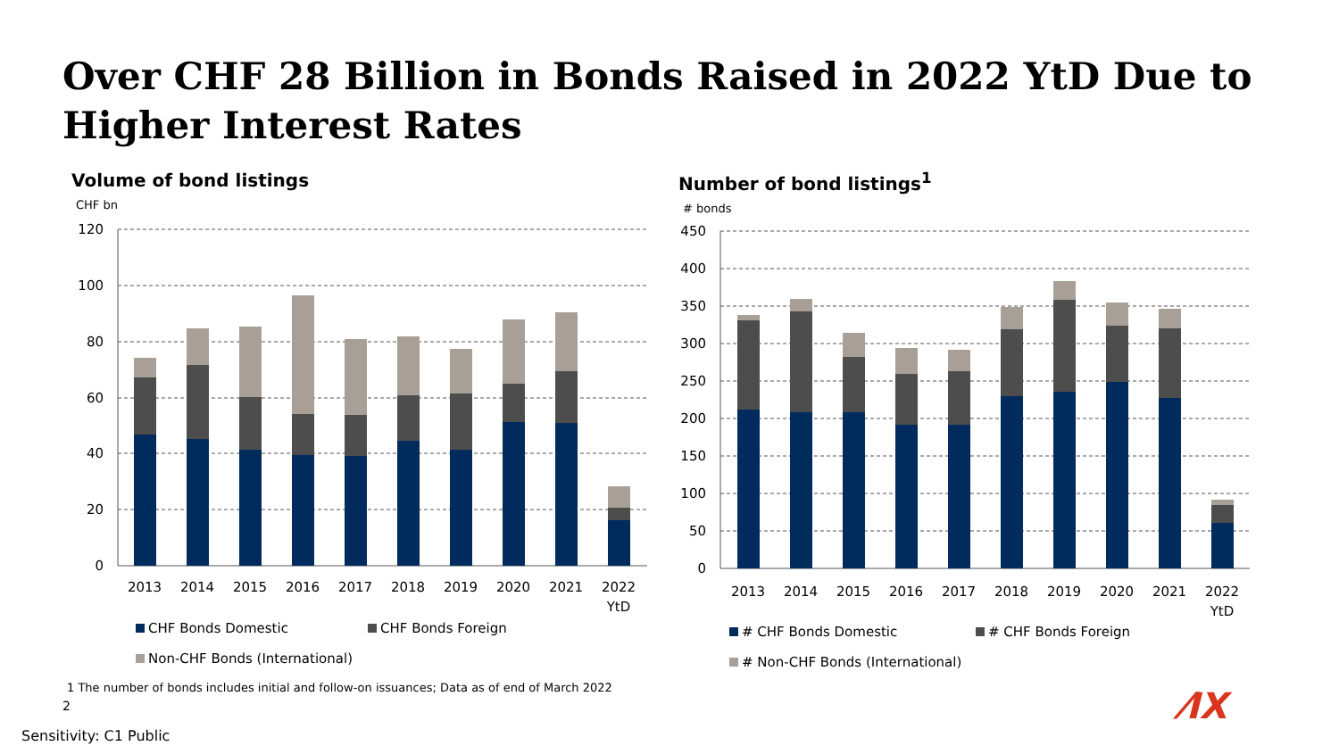Over CHF 28 Billion in Bonds Raised in 2022 YtD Due to Higher Interest Rates
Volume of bond listings
CHF bn
120
100
80
60
40
20
0
2013
2014
2015
2016
2017
2018
2019
2020
2021
2022
YtD
CHF Bonds Domestic CHF Bonds Foreign Non-CHF Bonds (International)
Number of bond listings<sup>1</sup>
# bonds
450
400
350
300
250
200
150
100
50
0
2013
2014
2015
2016
2017
2018
2019
2020
2021
2022
YtD
# CHF Bonds Domestic # CHF Bonds Foreign # Non-CHF Bonds (International)
1 The number of bonds includes initial and follow-on issuances; Data as of end of March 2022
2
Sensitivity: C1 Public
⁄IX